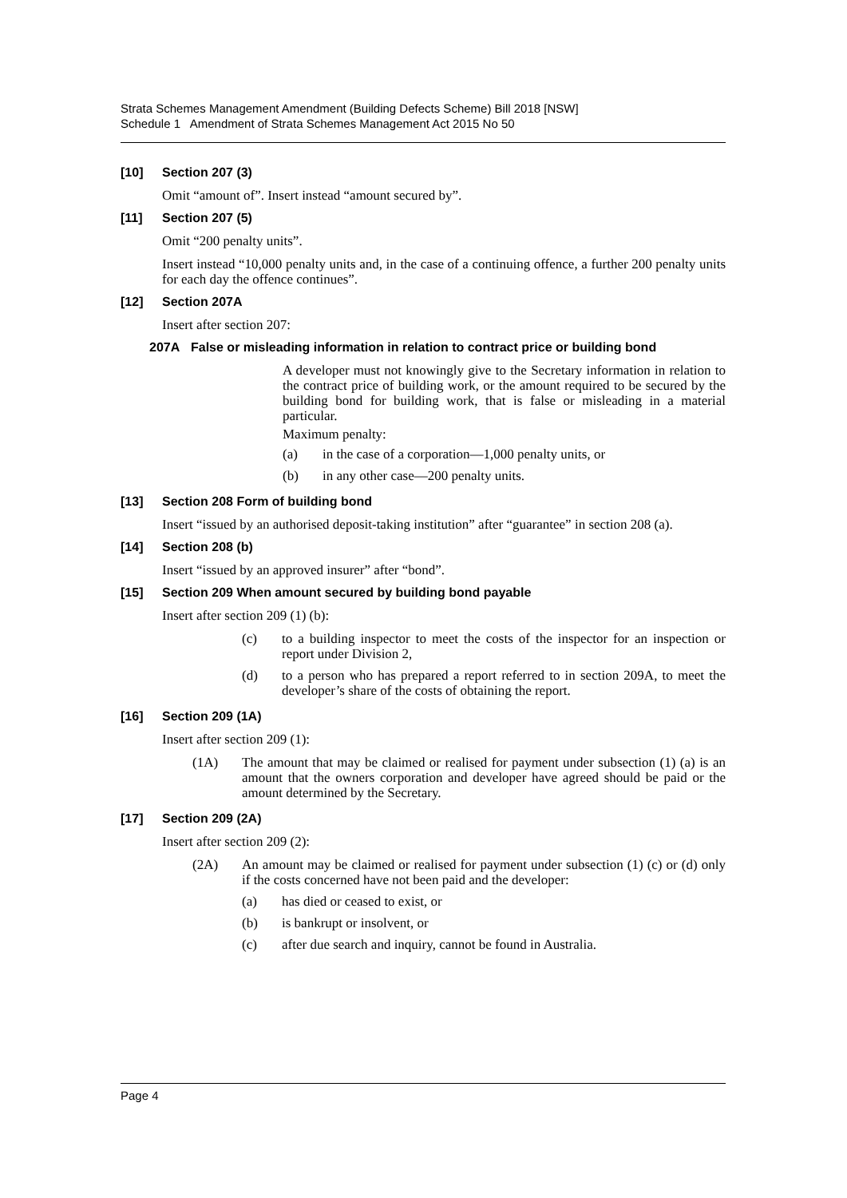Strata Schemes Management Amendment (Building Defects Scheme) Bill 2018 [NSW]
Schedule 1 Amendment of Strata Schemes Management Act 2015 No 50
[10] Section 207 (3)
Omit “amount of”. Insert instead “amount secured by”.
[11] Section 207 (5)
Omit “200 penalty units”.
Insert instead “10,000 penalty units and, in the case of a continuing offence, a further 200 penalty units for each day the offence continues”.
[12] Section 207A
Insert after section 207:
207A False or misleading information in relation to contract price or building bond
A developer must not knowingly give to the Secretary information in relation to the contract price of building work, or the amount required to be secured by the building bond for building work, that is false or misleading in a material particular.
Maximum penalty:
(a) in the case of a corporation—1,000 penalty units, or
(b) in any other case—200 penalty units.
[13] Section 208 Form of building bond
Insert “issued by an authorised deposit-taking institution” after “guarantee” in section 208 (a).
[14] Section 208 (b)
Insert “issued by an approved insurer” after “bond”.
[15] Section 209 When amount secured by building bond payable
Insert after section 209 (1) (b):
(c) to a building inspector to meet the costs of the inspector for an inspection or report under Division 2,
(d) to a person who has prepared a report referred to in section 209A, to meet the developer’s share of the costs of obtaining the report.
[16] Section 209 (1A)
Insert after section 209 (1):
(1A) The amount that may be claimed or realised for payment under subsection (1) (a) is an amount that the owners corporation and developer have agreed should be paid or the amount determined by the Secretary.
[17] Section 209 (2A)
Insert after section 209 (2):
(2A) An amount may be claimed or realised for payment under subsection (1) (c) or (d) only if the costs concerned have not been paid and the developer:
(a) has died or ceased to exist, or
(b) is bankrupt or insolvent, or
(c) after due search and inquiry, cannot be found in Australia.
Page 4